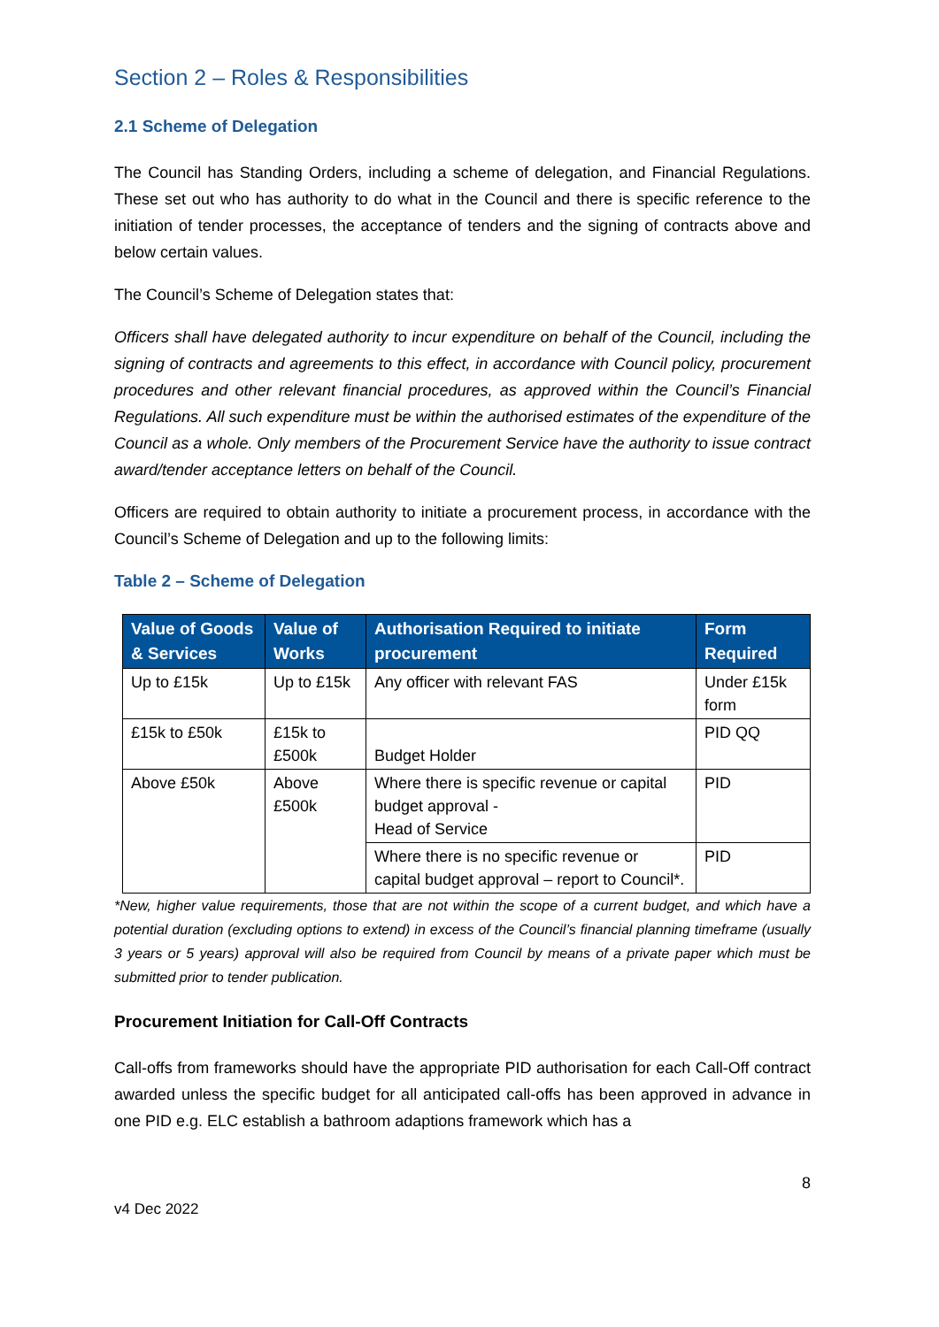Section 2 – Roles & Responsibilities
2.1 Scheme of Delegation
The Council has Standing Orders, including a scheme of delegation, and Financial Regulations. These set out who has authority to do what in the Council and there is specific reference to the initiation of tender processes, the acceptance of tenders and the signing of contracts above and below certain values.
The Council’s Scheme of Delegation states that:
Officers shall have delegated authority to incur expenditure on behalf of the Council, including the signing of contracts and agreements to this effect, in accordance with Council policy, procurement procedures and other relevant financial procedures, as approved within the Council’s Financial Regulations. All such expenditure must be within the authorised estimates of the expenditure of the Council as a whole. Only members of the Procurement Service have the authority to issue contract award/tender acceptance letters on behalf of the Council.
Officers are required to obtain authority to initiate a procurement process, in accordance with the Council’s Scheme of Delegation and up to the following limits:
Table 2 – Scheme of Delegation
| Value of Goods & Services | Value of Works | Authorisation Required to initiate procurement | Form Required |
| --- | --- | --- | --- |
| Up to £15k | Up to £15k | Any officer with relevant FAS | Under £15k form |
| £15k to £50k | £15k to £500k | Budget Holder | PID QQ |
| Above £50k | Above £500k | Where there is specific revenue or capital budget approval - Head of Service | PID |
| | | Where there is no specific revenue or capital budget approval – report to Council*. | PID |
*New, higher value requirements, those that are not within the scope of a current budget, and which have a potential duration (excluding options to extend) in excess of the Council’s financial planning timeframe (usually 3 years or 5 years) approval will also be required from Council by means of a private paper which must be submitted prior to tender publication.
Procurement Initiation for Call-Off Contracts
Call-offs from frameworks should have the appropriate PID authorisation for each Call-Off contract awarded unless the specific budget for all anticipated call-offs has been approved in advance in one PID e.g. ELC establish a bathroom adaptions framework which has a
8
v4 Dec 2022